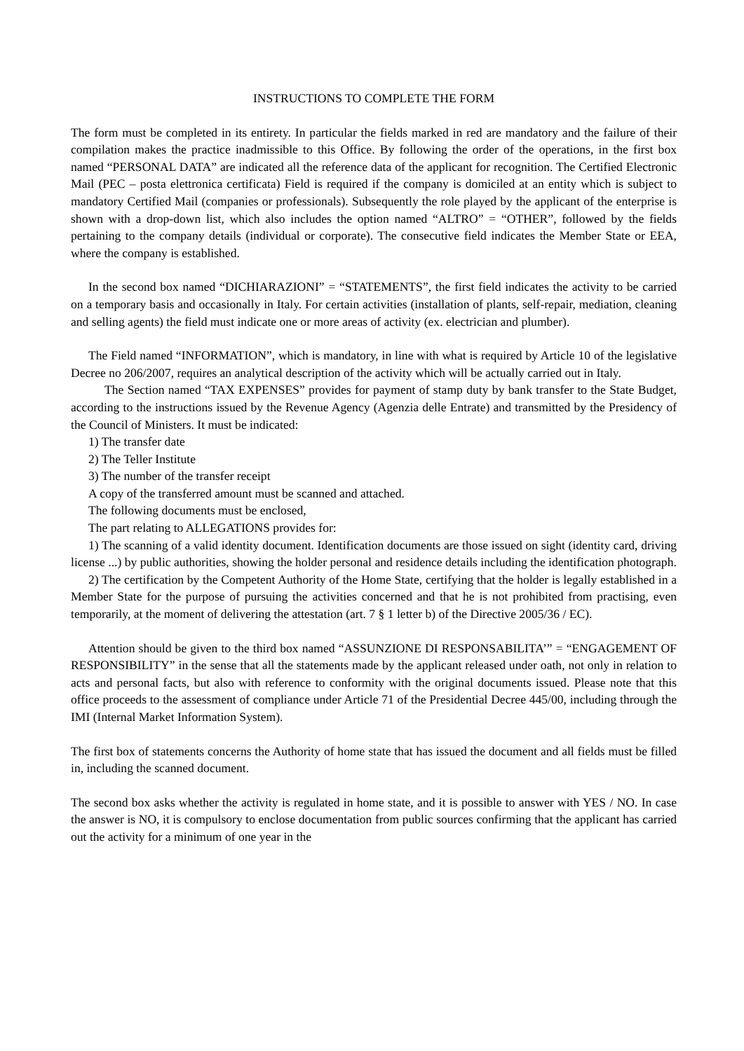INSTRUCTIONS TO COMPLETE THE FORM
The form must be completed in its entirety. In particular the fields marked in red are mandatory and the failure of their compilation makes the practice inadmissible to this Office. By following the order of the operations, in the first box named “PERSONAL DATA” are indicated all the reference data of the applicant for recognition. The Certified Electronic Mail (PEC – posta elettronica certificata) Field is required if the company is domiciled at an entity which is subject to mandatory Certified Mail (companies or professionals). Subsequently the role played by the applicant of the enterprise is shown with a drop-down list, which also includes the option named “ALTRO” = “OTHER”, followed by the fields pertaining to the company details (individual or corporate). The consecutive field indicates the Member State or EEA, where the company is established.
In the second box named “DICHIARAZIONI” = “STATEMENTS”, the first field indicates the activity to be carried on a temporary basis and occasionally in Italy. For certain activities (installation of plants, self-repair, mediation, cleaning and selling agents) the field must indicate one or more areas of activity (ex. electrician and plumber).
The Field named “INFORMATION”, which is mandatory, in line with what is required by Article 10 of the legislative Decree no 206/2007, requires an analytical description of the activity which will be actually carried out in Italy.
The Section named “TAX EXPENSES” provides for payment of stamp duty by bank transfer to the State Budget, according to the instructions issued by the Revenue Agency (Agenzia delle Entrate) and transmitted by the Presidency of the Council of Ministers. It must be indicated:
1) The transfer date
2) The Teller Institute
3) The number of the transfer receipt
A copy of the transferred amount must be scanned and attached.
The following documents must be enclosed,
The part relating to ALLEGATIONS provides for:
1) The scanning of a valid identity document. Identification documents are those issued on sight (identity card, driving license ...) by public authorities, showing the holder personal and residence details including the identification photograph.
2) The certification by the Competent Authority of the Home State, certifying that the holder is legally established in a Member State for the purpose of pursuing the activities concerned and that he is not prohibited from practising, even temporarily, at the moment of delivering the attestation (art. 7 § 1 letter b) of the Directive 2005/36 / EC).
Attention should be given to the third box named “ASSUNZIONE DI RESPONSABILITA’” = “ENGAGEMENT OF RESPONSIBILITY” in the sense that all the statements made by the applicant released under oath, not only in relation to acts and personal facts, but also with reference to conformity with the original documents issued. Please note that this office proceeds to the assessment of compliance under Article 71 of the Presidential Decree 445/00, including through the IMI (Internal Market Information System).
The first box of statements concerns the Authority of home state that has issued the document and all fields must be filled in, including the scanned document.
The second box asks whether the activity is regulated in home state, and it is possible to answer with YES / NO. In case the answer is NO, it is compulsory to enclose documentation from public sources confirming that the applicant has carried out the activity for a minimum of one year in the